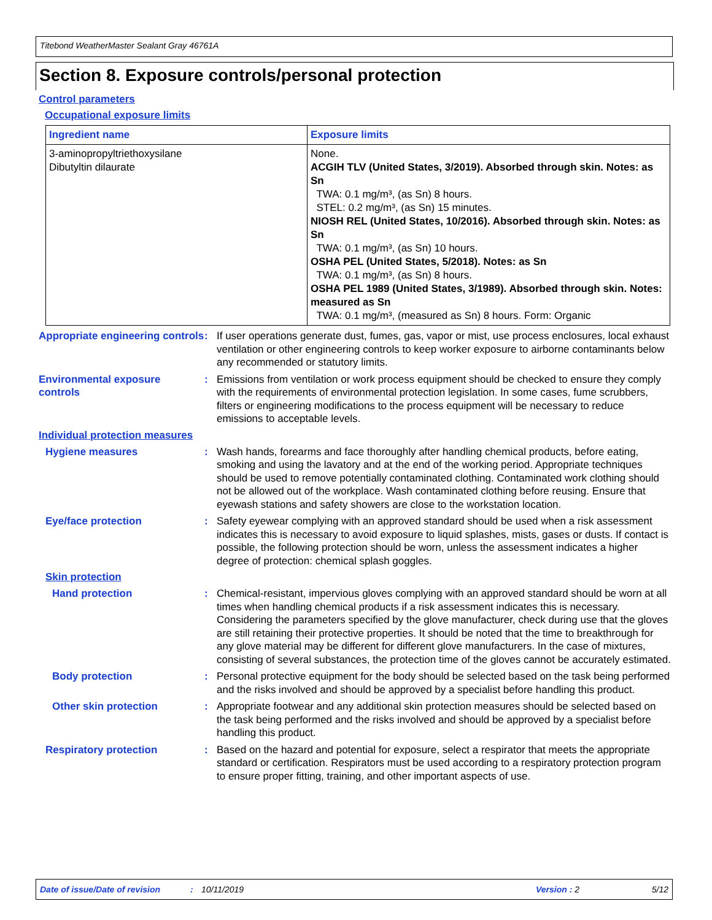Titebond WeatherMaster Sealant Gray 46761A
Section 8. Exposure controls/personal protection
Control parameters
Occupational exposure limits
| Ingredient name | Exposure limits |
| --- | --- |
| 3-aminopropyltriethoxysilane Dibutyltin dilaurate | None. ACGIH TLV (United States, 3/2019). Absorbed through skin. Notes: as Sn TWA: 0.1 mg/m³, (as Sn) 8 hours. STEL: 0.2 mg/m³, (as Sn) 15 minutes. NIOSH REL (United States, 10/2016). Absorbed through skin. Notes: as Sn TWA: 0.1 mg/m³, (as Sn) 10 hours. OSHA PEL (United States, 5/2018). Notes: as Sn TWA: 0.1 mg/m³, (as Sn) 8 hours. OSHA PEL 1989 (United States, 3/1989). Absorbed through skin. Notes: measured as Sn TWA: 0.1 mg/m³, (measured as Sn) 8 hours. Form: Organic |
Appropriate engineering controls
: If user operations generate dust, fumes, gas, vapor or mist, use process enclosures, local exhaust ventilation or other engineering controls to keep worker exposure to airborne contaminants below any recommended or statutory limits.
Environmental exposure controls
: Emissions from ventilation or work process equipment should be checked to ensure they comply with the requirements of environmental protection legislation. In some cases, fume scrubbers, filters or engineering modifications to the process equipment will be necessary to reduce emissions to acceptable levels.
Individual protection measures
Hygiene measures : Wash hands, forearms and face thoroughly after handling chemical products, before eating, smoking and using the lavatory and at the end of the working period. Appropriate techniques should be used to remove potentially contaminated clothing. Contaminated work clothing should not be allowed out of the workplace. Wash contaminated clothing before reusing. Ensure that eyewash stations and safety showers are close to the workstation location.
Eye/face protection : Safety eyewear complying with an approved standard should be used when a risk assessment indicates this is necessary to avoid exposure to liquid splashes, mists, gases or dusts. If contact is possible, the following protection should be worn, unless the assessment indicates a higher degree of protection: chemical splash goggles.
Skin protection
Hand protection : Chemical-resistant, impervious gloves complying with an approved standard should be worn at all times when handling chemical products if a risk assessment indicates this is necessary. Considering the parameters specified by the glove manufacturer, check during use that the gloves are still retaining their protective properties. It should be noted that the time to breakthrough for any glove material may be different for different glove manufacturers. In the case of mixtures, consisting of several substances, the protection time of the gloves cannot be accurately estimated.
Body protection : Personal protective equipment for the body should be selected based on the task being performed and the risks involved and should be approved by a specialist before handling this product.
Other skin protection : Appropriate footwear and any additional skin protection measures should be selected based on the task being performed and the risks involved and should be approved by a specialist before handling this product.
Respiratory protection : Based on the hazard and potential for exposure, select a respirator that meets the appropriate standard or certification. Respirators must be used according to a respiratory protection program to ensure proper fitting, training, and other important aspects of use.
Date of issue/Date of revision: 10/11/2019 Version : 2 5/12